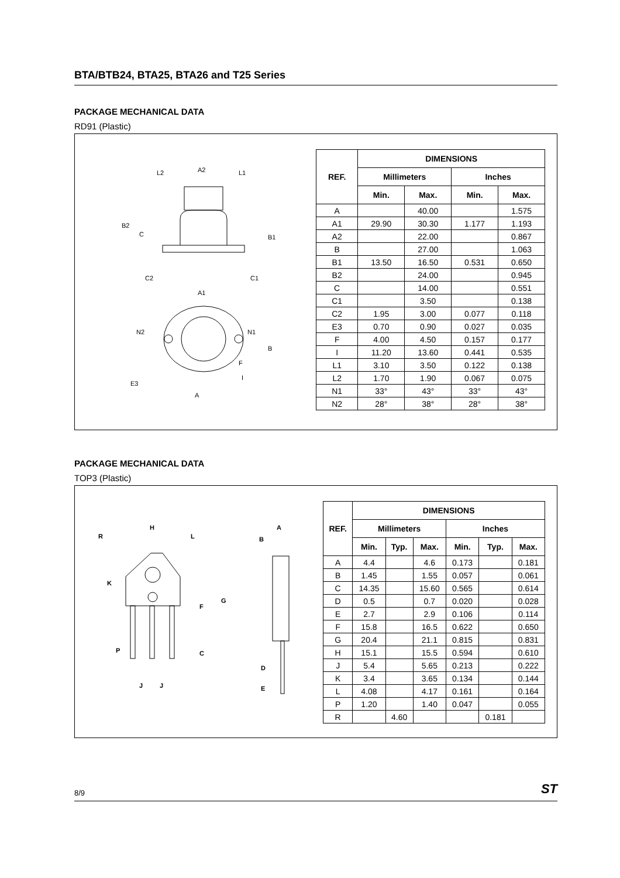BTA/BTB24, BTA25, BTA26 and T25 Series
PACKAGE MECHANICAL DATA
RD91 (Plastic)
L2
A2
L1
B2
C
B1
C2
C1
A1
N2
N1
B
F
E3
I
A
| REF. | DIMENSIONS | | | |
| --- | --- | --- | --- | --- |
| | Millimeters | | Inches | |
| | Min. | Max. | Min. | Max. |
| A | | 40.00 | | 1.575 |
| A1 | 29.90 | 30.30 | 1.177 | 1.193 |
| A2 | | 22.00 | | 0.867 |
| B | | 27.00 | | 1.063 |
| B1 | 13.50 | 16.50 | 0.531 | 0.650 |
| B2 | | 24.00 | | 0.945 |
| C | | 14.00 | | 0.551 |
| C1 | | 3.50 | | 0.138 |
| C2 | 1.95 | 3.00 | 0.077 | 0.118 |
| E3 | 0.70 | 0.90 | 0.027 | 0.035 |
| F | 4.00 | 4.50 | 0.157 | 0.177 |
| I | 11.20 | 13.60 | 0.441 | 0.535 |
| L1 | 3.10 | 3.50 | 0.122 | 0.138 |
| L2 | 1.70 | 1.90 | 0.067 | 0.075 |
| N1 | 33° | 43° | 33° | 43° |
| N2 | 28° | 38° | 28° | 38° |
PACKAGE MECHANICAL DATA
TOP3 (Plastic)
H
R
L
K
F
G
C
P
J
J
A
B
D
E
| REF. | DIMENSIONS | | | | | |
| --- | --- | --- | --- | --- | --- | --- |
| | Millimeters | | | Inches | | |
| | Min. | Typ. | Max. | Min. | Typ. | Max. |
| A | 4.4 | | 4.6 | 0.173 | | 0.181 |
| B | 1.45 | | 1.55 | 0.057 | | 0.061 |
| C | 14.35 | | 15.60 | 0.565 | | 0.614 |
| D | 0.5 | | 0.7 | 0.020 | | 0.028 |
| E | 2.7 | | 2.9 | 0.106 | | 0.114 |
| F | 15.8 | | 16.5 | 0.622 | | 0.650 |
| G | 20.4 | | 21.1 | 0.815 | | 0.831 |
| H | 15.1 | | 15.5 | 0.594 | | 0.610 |
| J | 5.4 | | 5.65 | 0.213 | | 0.222 |
| K | 3.4 | | 3.65 | 0.134 | | 0.144 |
| L | 4.08 | | 4.17 | 0.161 | | 0.164 |
| P | 1.20 | | 1.40 | 0.047 | | 0.055 |
| R | | 4.60 | | | 0.181 | |
8/9 ST